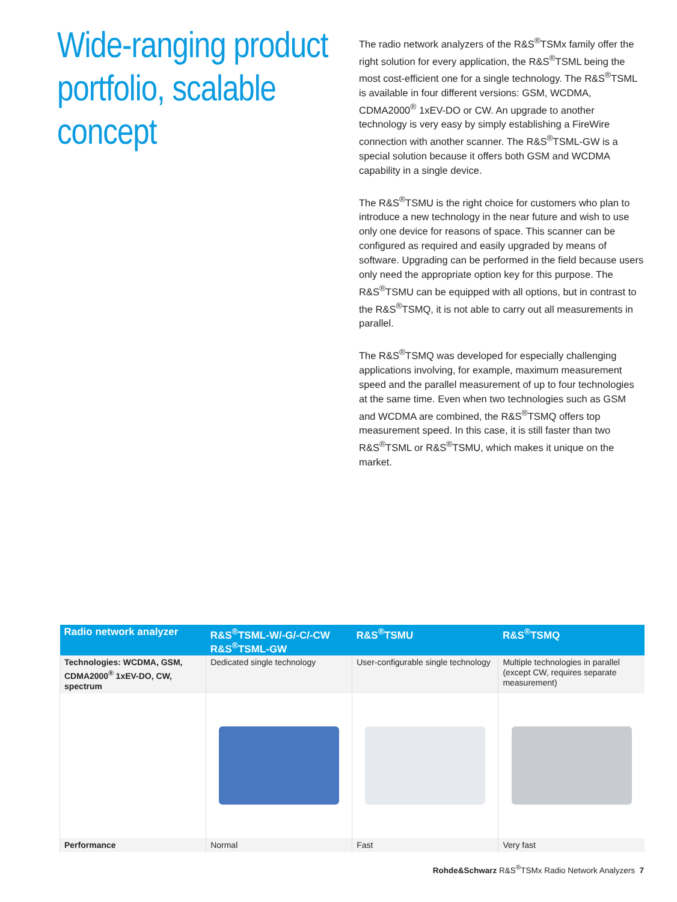Wide-ranging product portfolio, scalable concept
The radio network analyzers of the R&S<sup>®</sup>TSMx family offer the right solution for every application, the R&S<sup>®</sup>TSML being the most cost-efficient one for a single technology. The R&S<sup>®</sup>TSML is available in four different versions: GSM, WCDMA, CDMA2000<sup>®</sup> 1xEV-DO or CW. An upgrade to another technology is very easy by simply establishing a FireWire connection with another scanner. The R&S<sup>®</sup>TSML-GW is a special solution because it offers both GSM and WCDMA capability in a single device.
The R&S<sup>®</sup>TSMU is the right choice for customers who plan to introduce a new technology in the near future and wish to use only one device for reasons of space. This scanner can be configured as required and easily upgraded by means of software. Upgrading can be performed in the field because users only need the appropriate option key for this purpose. The R&S<sup>®</sup>TSMU can be equipped with all options, but in contrast to the R&S<sup>®</sup>TSMQ, it is not able to carry out all measurements in parallel.
The R&S<sup>®</sup>TSMQ was developed for especially challenging applications involving, for example, maximum measurement speed and the parallel measurement of up to four technologies at the same time. Even when two technologies such as GSM and WCDMA are combined, the R&S<sup>®</sup>TSMQ offers top measurement speed. In this case, it is still faster than two R&S<sup>®</sup>TSML or R&S<sup>®</sup>TSMU, which makes it unique on the market.
| Radio network analyzer | R&S<sup>®</sup>TSML-W/-G/-C/-CW R&S<sup>®</sup>TSML-GW | R&S<sup>®</sup>TSMU | R&S<sup>®</sup>TSMQ |
| --- | --- | --- | --- |
| Technologies: WCDMA, GSM, CDMA2000<sup>®</sup> 1xEV-DO, CW, spectrum | Dedicated single technology | User-configurable single technology | Multiple technologies in parallel (except CW, requires separate measurement) |
| Performance | Normal | Fast | Very fast |
Rohde&Schwarz R&S<sup>®</sup>TSMx Radio Network Analyzers 7